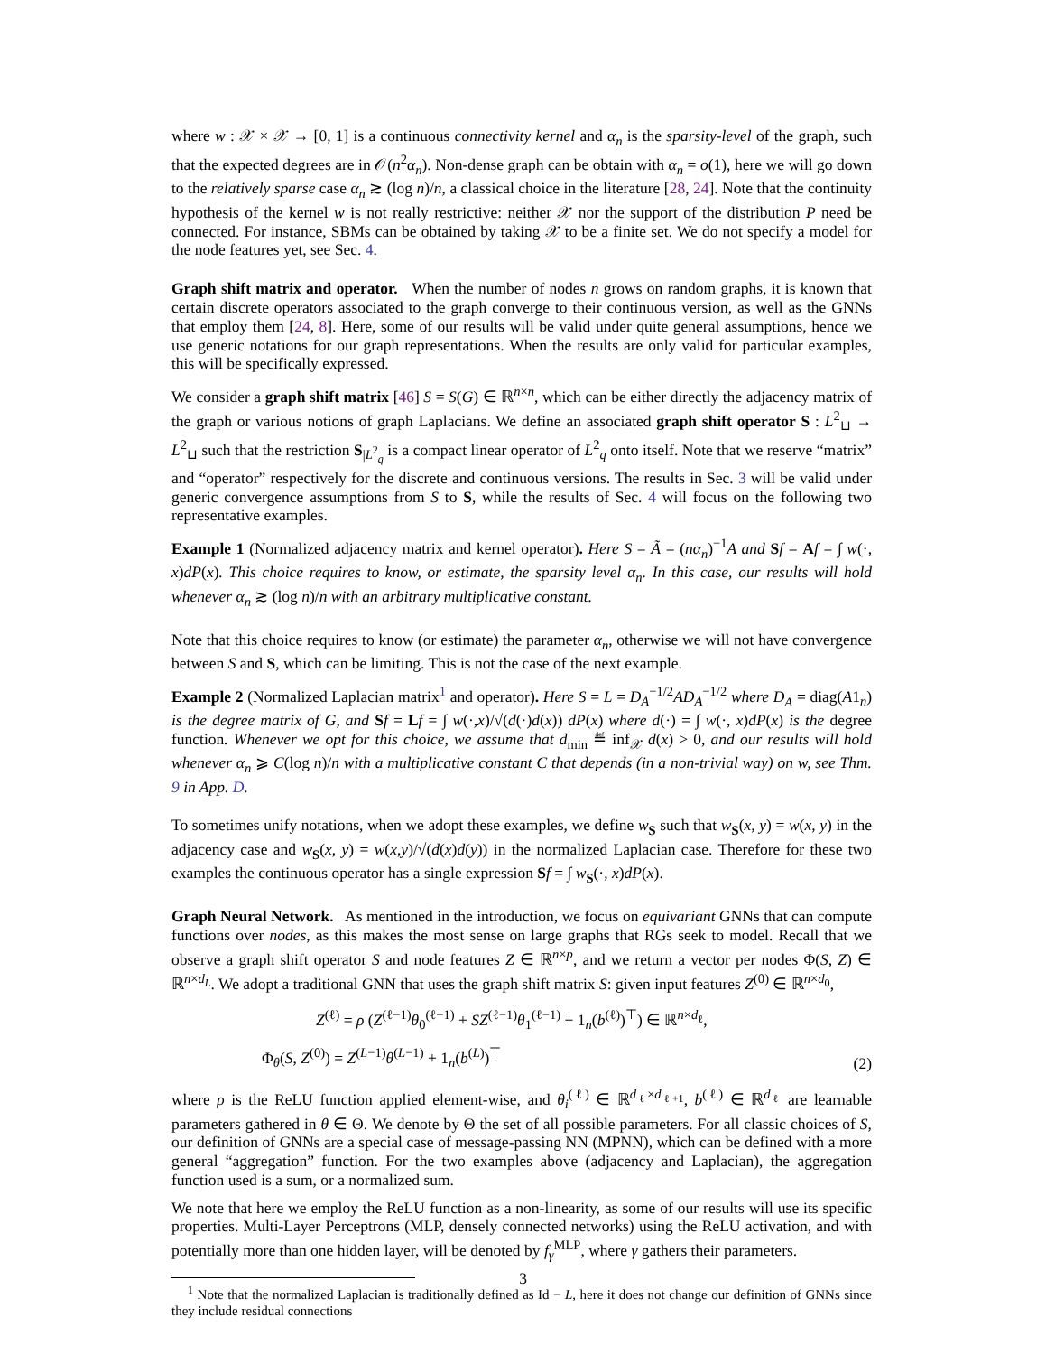where w : 𝒳 × 𝒳 → [0, 1] is a continuous connectivity kernel and α<sub>n</sub> is the sparsity-level of the graph, such that the expected degrees are in 𝒪(n<sup>2</sup>α<sub>n</sub>). Non-dense graph can be obtain with α<sub>n</sub> = o(1), here we will go down to the relatively sparse case α<sub>n</sub> ≳ (log n)/n, a classical choice in the literature [28, 24]. Note that the continuity hypothesis of the kernel w is not really restrictive: neither 𝒳 nor the support of the distribution P need be connected. For instance, SBMs can be obtained by taking 𝒳 to be a finite set. We do not specify a model for the node features yet, see Sec. 4.
Graph shift matrix and operator. When the number of nodes n grows on random graphs, it is known that certain discrete operators associated to the graph converge to their continuous version, as well as the GNNs that employ them [24, 8]. Here, some of our results will be valid under quite general assumptions, hence we use generic notations for our graph representations. When the results are only valid for particular examples, this will be specifically expressed.
We consider a graph shift matrix [46] S = S(G) ∈ ℝ<sup>n×n</sup>, which can be either directly the adjacency matrix of the graph or various notions of graph Laplacians. We define an associated graph shift operator S : L<sup>2</sup><sub>⊔</sub> → L<sup>2</sup><sub>⊔</sub> such that the restriction S<sub>|L<sup>2</sup><sub>q</sub></sub> is a compact linear operator of L<sup>2</sup><sub>q</sub> onto itself. Note that we reserve “matrix” and “operator” respectively for the discrete and continuous versions. The results in Sec. 3 will be valid under generic convergence assumptions from S to S, while the results of Sec. 4 will focus on the following two representative examples.
Example 1 (Normalized adjacency matrix and kernel operator). Here S = Ã = (nα<sub>n</sub>)<sup>−1</sup>A and Sf = Af = ∫ w(·, x)dP(x). This choice requires to know, or estimate, the sparsity level α<sub>n</sub>. In this case, our results will hold whenever α<sub>n</sub> ≳ (log n)/n with an arbitrary multiplicative constant.
Note that this choice requires to know (or estimate) the parameter α<sub>n</sub>, otherwise we will not have convergence between S and S, which can be limiting. This is not the case of the next example.
Example 2 (Normalized Laplacian matrix<sup>1</sup> and operator). Here S = L = D<sub>A</sub><sup>−1/2</sup>AD<sub>A</sub><sup>−1/2</sup> where D<sub>A</sub> = diag(A1<sub>n</sub>) is the degree matrix of G, and Sf = Lf = ∫ w(·,x)/√(d(·)d(x)) dP(x) where d(·) = ∫ w(·, x)dP(x) is the degree function. Whenever we opt for this choice, we assume that d<sub>min</sub> ≝ inf<sub>𝒳</sub> d(x) > 0, and our results will hold whenever α<sub>n</sub> ⩾ C(log n)/n with a multiplicative constant C that depends (in a non-trivial way) on w, see Thm. 9 in App. D.
To sometimes unify notations, when we adopt these examples, we define w<sub>S</sub> such that w<sub>S</sub>(x, y) = w(x, y) in the adjacency case and w<sub>S</sub>(x, y) = w(x,y)/√(d(x)d(y)) in the normalized Laplacian case. Therefore for these two examples the continuous operator has a single expression Sf = ∫ w<sub>S</sub>(·, x)dP(x).
Graph Neural Network. As mentioned in the introduction, we focus on equivariant GNNs that can compute functions over nodes, as this makes the most sense on large graphs that RGs seek to model. Recall that we observe a graph shift operator S and node features Z ∈ ℝ<sup>n×p</sup>, and we return a vector per nodes Φ(S, Z) ∈ ℝ<sup>n×d<sub>L</sub></sup>. We adopt a traditional GNN that uses the graph shift matrix S: given input features Z<sup>(0)</sup> ∈ ℝ<sup>n×d<sub>0</sub></sup>,
Z<sup>(ℓ)</sup> = ρ (Z<sup>(ℓ−1)</sup>θ<sub>0</sub><sup>(ℓ−1)</sup> + SZ<sup>(ℓ−1)</sup>θ<sub>1</sub><sup>(ℓ−1)</sup> + 1<sub>n</sub>(b<sup>(ℓ)</sup>)<sup>⊤</sup>) ∈ ℝ<sup>n×d<sub>ℓ</sub></sup>,
Φ<sub>θ</sub>(S, Z<sup>(0)</sup>) = Z<sup>(L−1)</sup>θ<sup>(L−1)</sup> + 1<sub>n</sub>(b<sup>(L)</sup>)<sup>⊤</sup>
(2)
where ρ is the ReLU function applied element-wise, and θ<sub>i</sub><sup>(ℓ)</sup> ∈ ℝ<sup>d<sub>ℓ</sub>×d<sub>ℓ+1</sub></sup>, b<sup>(ℓ)</sup> ∈ ℝ<sup>d<sub>ℓ</sub></sup> are learnable parameters gathered in θ ∈ Θ. We denote by Θ the set of all possible parameters. For all classic choices of S, our definition of GNNs are a special case of message-passing NN (MPNN), which can be defined with a more general “aggregation” function. For the two examples above (adjacency and Laplacian), the aggregation function used is a sum, or a normalized sum.
We note that here we employ the ReLU function as a non-linearity, as some of our results will use its specific properties. Multi-Layer Perceptrons (MLP, densely connected networks) using the ReLU activation, and with potentially more than one hidden layer, will be denoted by f<sub>γ</sub><sup>MLP</sup>, where γ gathers their parameters.
<sup>1</sup> Note that the normalized Laplacian is traditionally defined as Id − L, here it does not change our definition of GNNs since they include residual connections
3